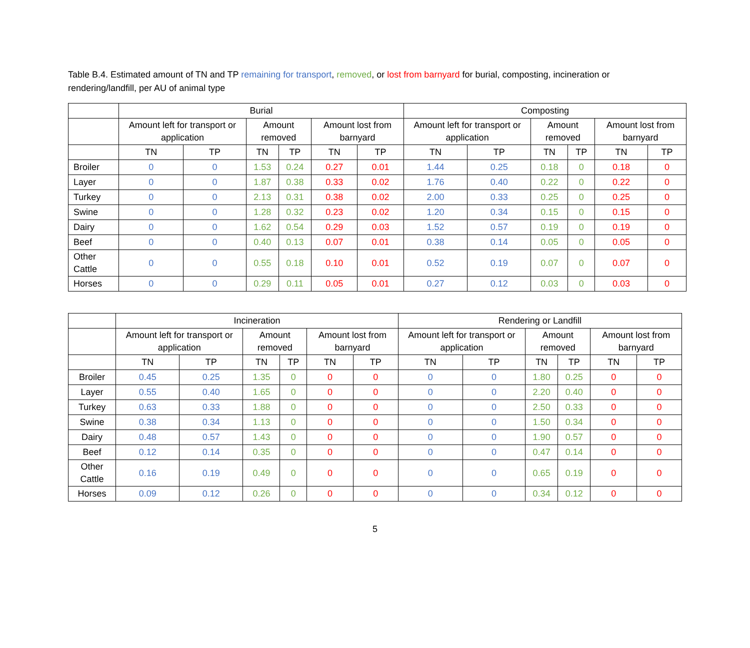Table B.4. Estimated amount of TN and TP remaining for transport, removed, or lost from barnyard for burial, composting, incineration or rendering/landfill, per AU of animal type
| | Burial | | | | | | Composting | | | | | |
| --- | --- | --- | --- | --- | --- | --- | --- | --- | --- | --- | --- | --- |
| | Amount left for transport or application | | Amount removed | | Amount lost from barnyard | | Amount left for transport or application | | Amount removed | | Amount lost from barnyard | |
| | TN | TP | TN | TP | TN | TP | TN | TP | TN | TP | TN | TP |
| Broiler | 0 | 0 | 1.53 | 0.24 | 0.27 | 0.01 | 1.44 | 0.25 | 0.18 | 0 | 0.18 | 0 |
| Layer | 0 | 0 | 1.87 | 0.38 | 0.33 | 0.02 | 1.76 | 0.40 | 0.22 | 0 | 0.22 | 0 |
| Turkey | 0 | 0 | 2.13 | 0.31 | 0.38 | 0.02 | 2.00 | 0.33 | 0.25 | 0 | 0.25 | 0 |
| Swine | 0 | 0 | 1.28 | 0.32 | 0.23 | 0.02 | 1.20 | 0.34 | 0.15 | 0 | 0.15 | 0 |
| Dairy | 0 | 0 | 1.62 | 0.54 | 0.29 | 0.03 | 1.52 | 0.57 | 0.19 | 0 | 0.19 | 0 |
| Beef | 0 | 0 | 0.40 | 0.13 | 0.07 | 0.01 | 0.38 | 0.14 | 0.05 | 0 | 0.05 | 0 |
| Other Cattle | 0 | 0 | 0.55 | 0.18 | 0.10 | 0.01 | 0.52 | 0.19 | 0.07 | 0 | 0.07 | 0 |
| Horses | 0 | 0 | 0.29 | 0.11 | 0.05 | 0.01 | 0.27 | 0.12 | 0.03 | 0 | 0.03 | 0 |
| | Incineration | | | | | | Rendering or Landfill | | | | | |
| --- | --- | --- | --- | --- | --- | --- | --- | --- | --- | --- | --- | --- |
| | Amount left for transport or application | | Amount removed | | Amount lost from barnyard | | Amount left for transport or application | | Amount removed | | Amount lost from barnyard | |
| | TN | TP | TN | TP | TN | TP | TN | TP | TN | TP | TN | TP |
| Broiler | 0.45 | 0.25 | 1.35 | 0 | 0 | 0 | 0 | 0 | 1.80 | 0.25 | 0 | 0 |
| Layer | 0.55 | 0.40 | 1.65 | 0 | 0 | 0 | 0 | 0 | 2.20 | 0.40 | 0 | 0 |
| Turkey | 0.63 | 0.33 | 1.88 | 0 | 0 | 0 | 0 | 0 | 2.50 | 0.33 | 0 | 0 |
| Swine | 0.38 | 0.34 | 1.13 | 0 | 0 | 0 | 0 | 0 | 1.50 | 0.34 | 0 | 0 |
| Dairy | 0.48 | 0.57 | 1.43 | 0 | 0 | 0 | 0 | 0 | 1.90 | 0.57 | 0 | 0 |
| Beef | 0.12 | 0.14 | 0.35 | 0 | 0 | 0 | 0 | 0 | 0.47 | 0.14 | 0 | 0 |
| Other Cattle | 0.16 | 0.19 | 0.49 | 0 | 0 | 0 | 0 | 0 | 0.65 | 0.19 | 0 | 0 |
| Horses | 0.09 | 0.12 | 0.26 | 0 | 0 | 0 | 0 | 0 | 0.34 | 0.12 | 0 | 0 |
5